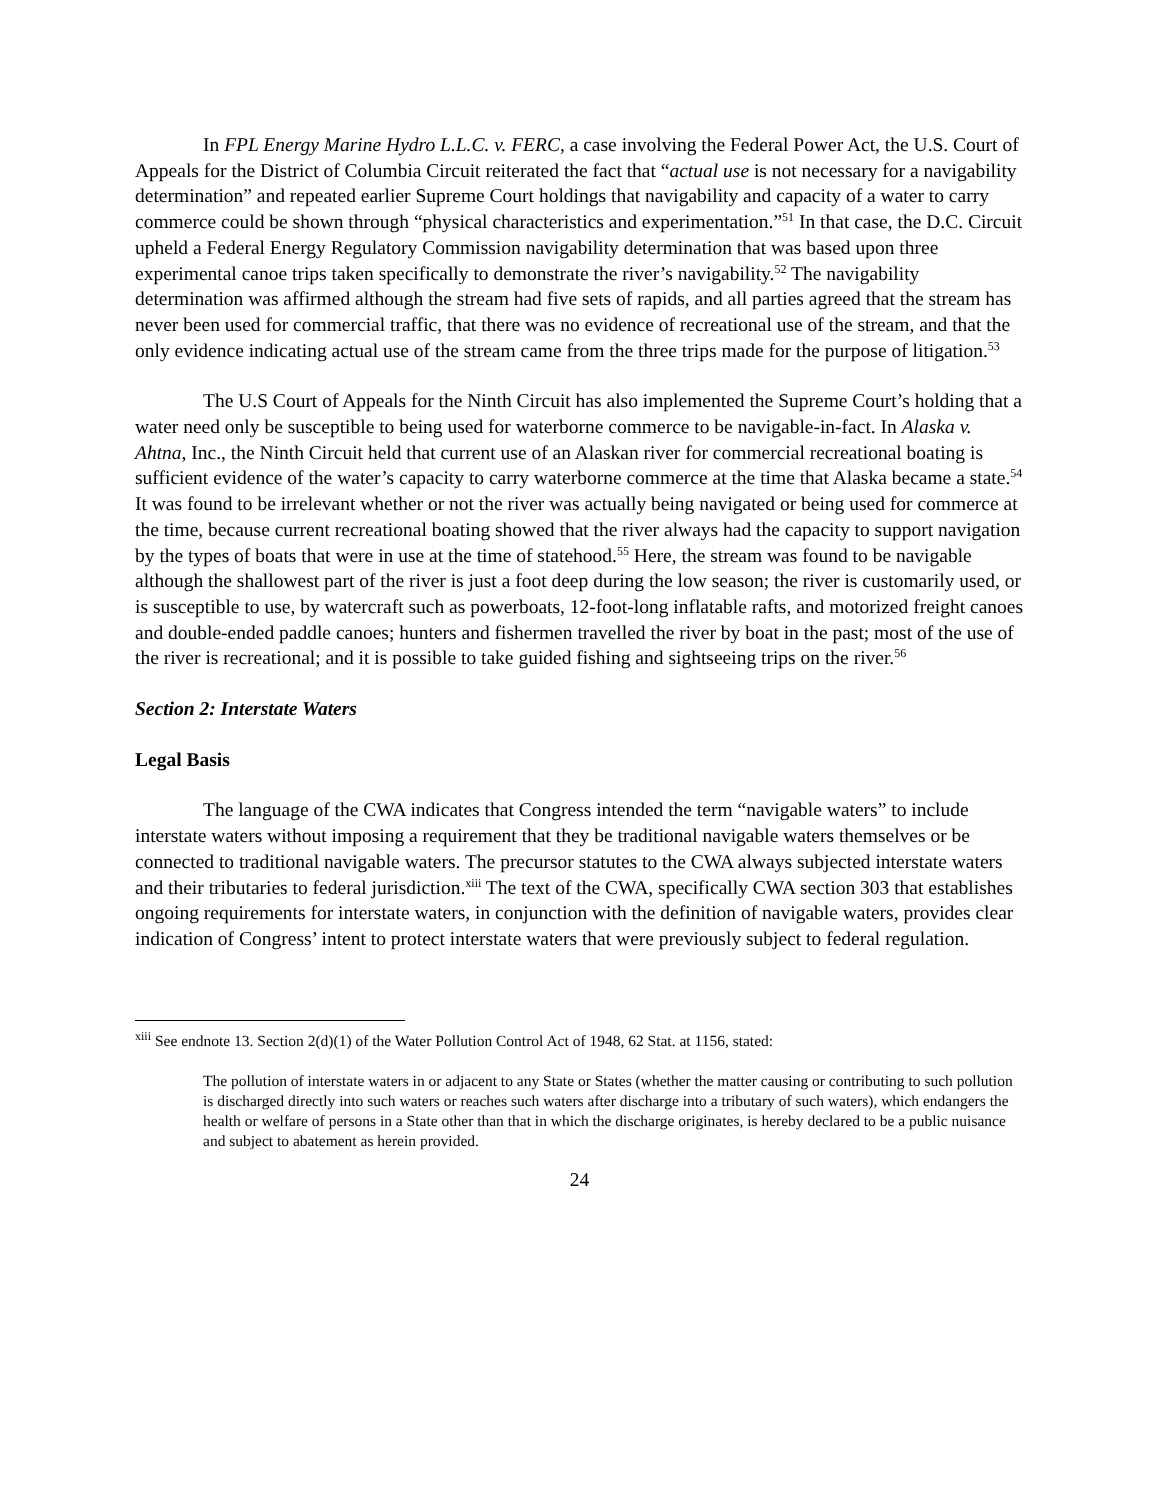In FPL Energy Marine Hydro L.L.C. v. FERC, a case involving the Federal Power Act, the U.S. Court of Appeals for the District of Columbia Circuit reiterated the fact that “actual use is not necessary for a navigability determination” and repeated earlier Supreme Court holdings that navigability and capacity of a water to carry commerce could be shown through “physical characteristics and experimentation.”<sup>51</sup> In that case, the D.C. Circuit upheld a Federal Energy Regulatory Commission navigability determination that was based upon three experimental canoe trips taken specifically to demonstrate the river’s navigability.<sup>52</sup> The navigability determination was affirmed although the stream had five sets of rapids, and all parties agreed that the stream has never been used for commercial traffic, that there was no evidence of recreational use of the stream, and that the only evidence indicating actual use of the stream came from the three trips made for the purpose of litigation.<sup>53</sup>
The U.S Court of Appeals for the Ninth Circuit has also implemented the Supreme Court’s holding that a water need only be susceptible to being used for waterborne commerce to be navigable-in-fact. In Alaska v. Ahtna, Inc., the Ninth Circuit held that current use of an Alaskan river for commercial recreational boating is sufficient evidence of the water’s capacity to carry waterborne commerce at the time that Alaska became a state.<sup>54</sup> It was found to be irrelevant whether or not the river was actually being navigated or being used for commerce at the time, because current recreational boating showed that the river always had the capacity to support navigation by the types of boats that were in use at the time of statehood.<sup>55</sup> Here, the stream was found to be navigable although the shallowest part of the river is just a foot deep during the low season; the river is customarily used, or is susceptible to use, by watercraft such as powerboats, 12-foot-long inflatable rafts, and motorized freight canoes and double-ended paddle canoes; hunters and fishermen travelled the river by boat in the past; most of the use of the river is recreational; and it is possible to take guided fishing and sightseeing trips on the river.<sup>56</sup>
Section 2: Interstate Waters
Legal Basis
The language of the CWA indicates that Congress intended the term “navigable waters” to include interstate waters without imposing a requirement that they be traditional navigable waters themselves or be connected to traditional navigable waters. The precursor statutes to the CWA always subjected interstate waters and their tributaries to federal jurisdiction.<sup>xiii</sup> The text of the CWA, specifically CWA section 303 that establishes ongoing requirements for interstate waters, in conjunction with the definition of navigable waters, provides clear indication of Congress’ intent to protect interstate waters that were previously subject to federal regulation.
<sup>xiii</sup> See endnote 13. Section 2(d)(1) of the Water Pollution Control Act of 1948, 62 Stat. at 1156, stated:
The pollution of interstate waters in or adjacent to any State or States (whether the matter causing or contributing to such pollution is discharged directly into such waters or reaches such waters after discharge into a tributary of such waters), which endangers the health or welfare of persons in a State other than that in which the discharge originates, is hereby declared to be a public nuisance and subject to abatement as herein provided.
24